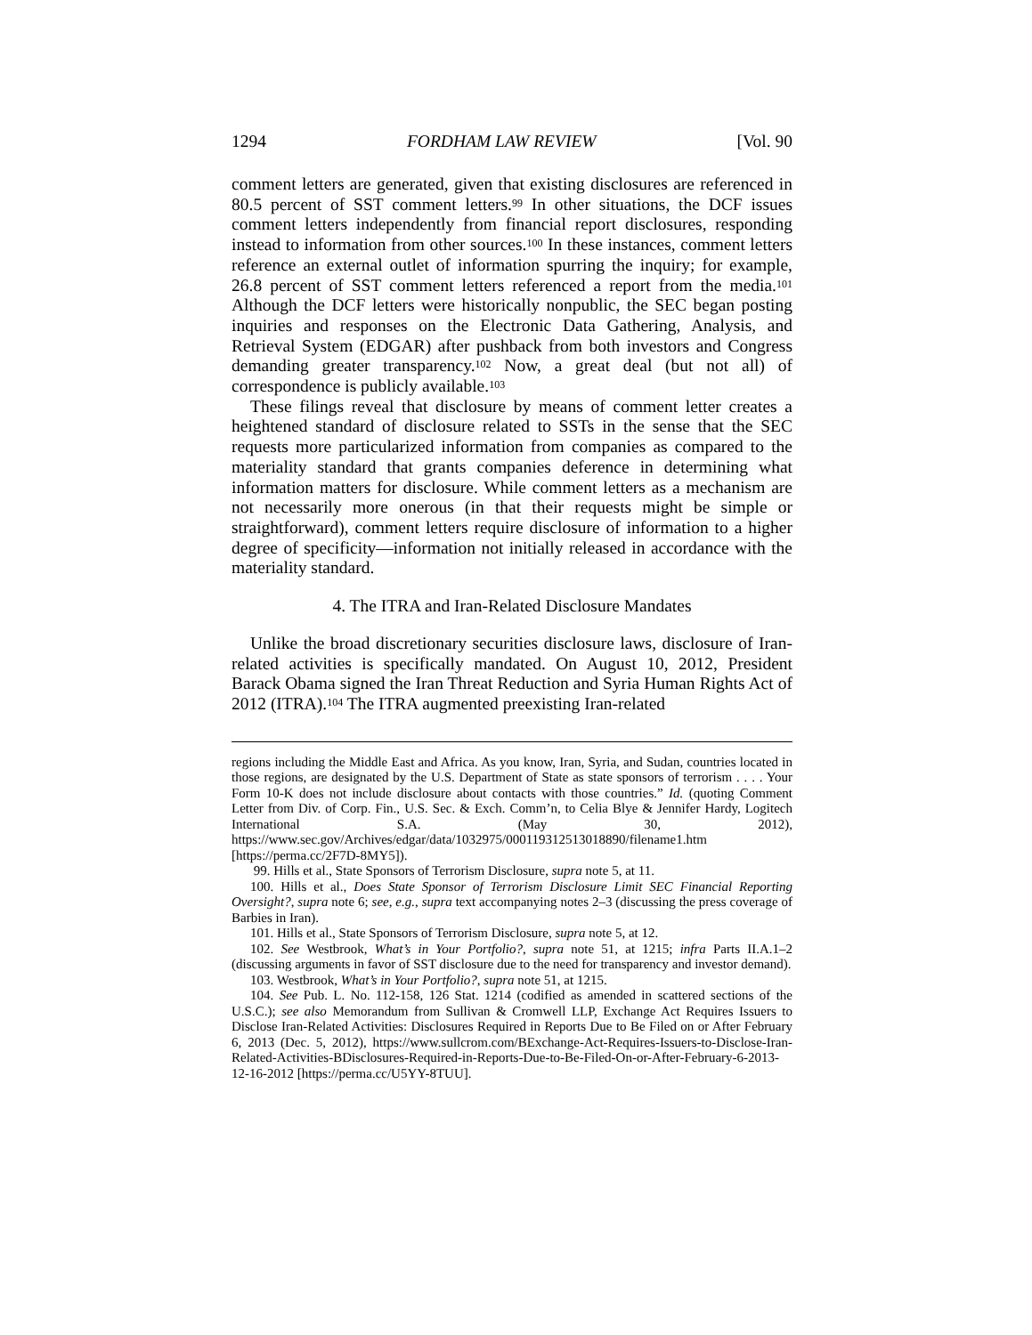1294 FORDHAM LAW REVIEW [Vol. 90
comment letters are generated, given that existing disclosures are referenced in 80.5 percent of SST comment letters.<sup>99</sup> In other situations, the DCF issues comment letters independently from financial report disclosures, responding instead to information from other sources.<sup>100</sup> In these instances, comment letters reference an external outlet of information spurring the inquiry; for example, 26.8 percent of SST comment letters referenced a report from the media.<sup>101</sup> Although the DCF letters were historically nonpublic, the SEC began posting inquiries and responses on the Electronic Data Gathering, Analysis, and Retrieval System (EDGAR) after pushback from both investors and Congress demanding greater transparency.<sup>102</sup> Now, a great deal (but not all) of correspondence is publicly available.<sup>103</sup>
These filings reveal that disclosure by means of comment letter creates a heightened standard of disclosure related to SSTs in the sense that the SEC requests more particularized information from companies as compared to the materiality standard that grants companies deference in determining what information matters for disclosure. While comment letters as a mechanism are not necessarily more onerous (in that their requests might be simple or straightforward), comment letters require disclosure of information to a higher degree of specificity—information not initially released in accordance with the materiality standard.
4. The ITRA and Iran-Related Disclosure Mandates
Unlike the broad discretionary securities disclosure laws, disclosure of Iran-related activities is specifically mandated. On August 10, 2012, President Barack Obama signed the Iran Threat Reduction and Syria Human Rights Act of 2012 (ITRA).<sup>104</sup> The ITRA augmented preexisting Iran-related
regions including the Middle East and Africa. As you know, Iran, Syria, and Sudan, countries located in those regions, are designated by the U.S. Department of State as state sponsors of terrorism . . . . Your Form 10-K does not include disclosure about contacts with those countries.” Id. (quoting Comment Letter from Div. of Corp. Fin., U.S. Sec. & Exch. Comm’n, to Celia Blye & Jennifer Hardy, Logitech International S.A. (May 30, 2012), https://www.sec.gov/Archives/edgar/data/1032975/000119312513018890/filename1.htm [https://perma.cc/2F7D-8MY5]).
99. Hills et al., State Sponsors of Terrorism Disclosure, supra note 5, at 11.
100. Hills et al., Does State Sponsor of Terrorism Disclosure Limit SEC Financial Reporting Oversight?, supra note 6; see, e.g., supra text accompanying notes 2–3 (discussing the press coverage of Barbies in Iran).
101. Hills et al., State Sponsors of Terrorism Disclosure, supra note 5, at 12.
102. See Westbrook, What’s in Your Portfolio?, supra note 51, at 1215; infra Parts II.A.1–2 (discussing arguments in favor of SST disclosure due to the need for transparency and investor demand).
103. Westbrook, What’s in Your Portfolio?, supra note 51, at 1215.
104. See Pub. L. No. 112-158, 126 Stat. 1214 (codified as amended in scattered sections of the U.S.C.); see also Memorandum from Sullivan & Cromwell LLP, Exchange Act Requires Issuers to Disclose Iran-Related Activities: Disclosures Required in Reports Due to Be Filed on or After February 6, 2013 (Dec. 5, 2012), https://www.sullcrom.com/BExchange-Act-Requires-Issuers-to-Disclose-Iran-Related-Activities-BDisclosures-Required-in-Reports-Due-to-Be-Filed-On-or-After-February-6-2013-12-16-2012 [https://perma.cc/U5YY-8TUU].